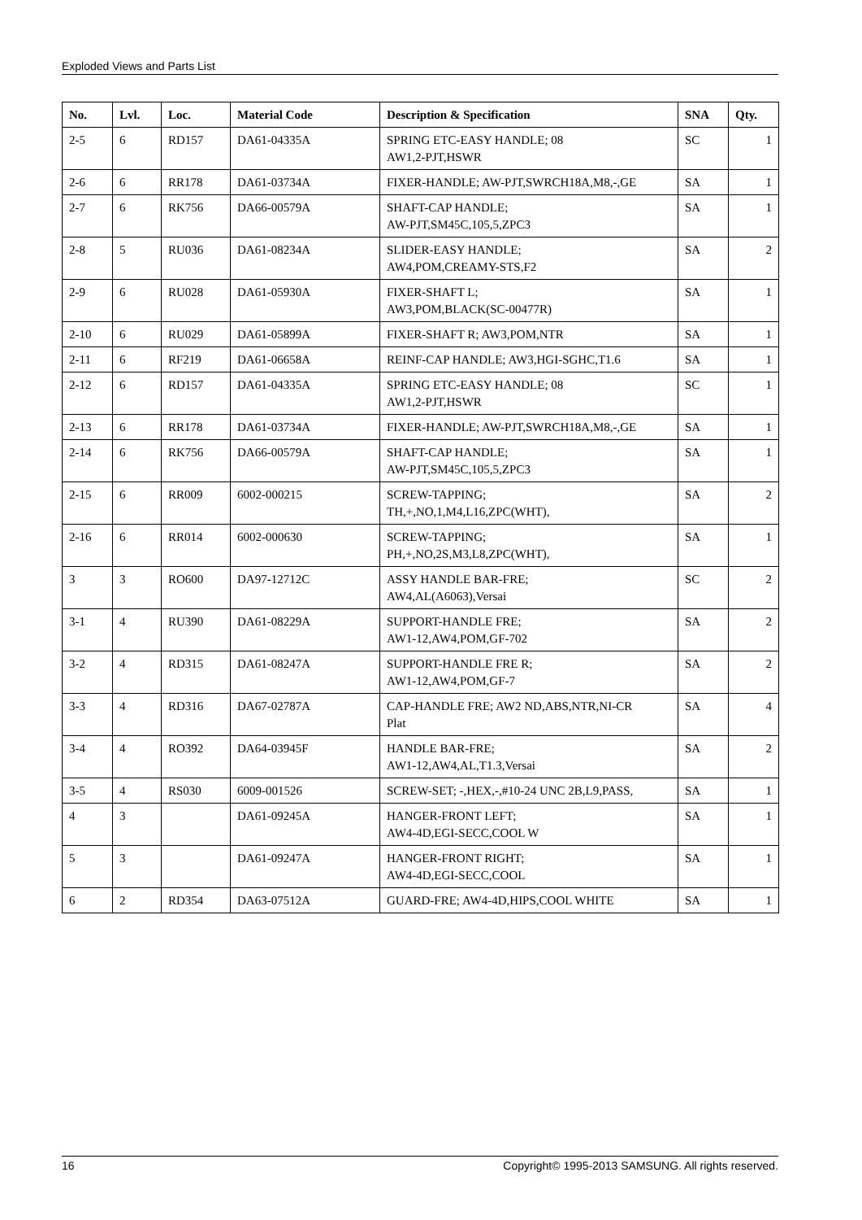Exploded Views and Parts List
| No. | Lvl. | Loc. | Material Code | Description & Specification | SNA | Qty. |
| --- | --- | --- | --- | --- | --- | --- |
| 2-5 | 6 | RD157 | DA61-04335A | SPRING ETC-EASY HANDLE; 08 AW1,2-PJT,HSWR | SC | 1 |
| 2-6 | 6 | RR178 | DA61-03734A | FIXER-HANDLE; AW-PJT,SWRCH18A,M8,-,GE | SA | 1 |
| 2-7 | 6 | RK756 | DA66-00579A | SHAFT-CAP HANDLE; AW-PJT,SM45C,105,5,ZPC3 | SA | 1 |
| 2-8 | 5 | RU036 | DA61-08234A | SLIDER-EASY HANDLE; AW4,POM,CREAMY-STS,F2 | SA | 2 |
| 2-9 | 6 | RU028 | DA61-05930A | FIXER-SHAFT L; AW3,POM,BLACK(SC-00477R) | SA | 1 |
| 2-10 | 6 | RU029 | DA61-05899A | FIXER-SHAFT R; AW3,POM,NTR | SA | 1 |
| 2-11 | 6 | RF219 | DA61-06658A | REINF-CAP HANDLE; AW3,HGI-SGHC,T1.6 | SA | 1 |
| 2-12 | 6 | RD157 | DA61-04335A | SPRING ETC-EASY HANDLE; 08 AW1,2-PJT,HSWR | SC | 1 |
| 2-13 | 6 | RR178 | DA61-03734A | FIXER-HANDLE; AW-PJT,SWRCH18A,M8,-,GE | SA | 1 |
| 2-14 | 6 | RK756 | DA66-00579A | SHAFT-CAP HANDLE; AW-PJT,SM45C,105,5,ZPC3 | SA | 1 |
| 2-15 | 6 | RR009 | 6002-000215 | SCREW-TAPPING; TH,+,NO,1,M4,L16,ZPC(WHT), | SA | 2 |
| 2-16 | 6 | RR014 | 6002-000630 | SCREW-TAPPING; PH,+,NO,2S,M3,L8,ZPC(WHT), | SA | 1 |
| 3 | 3 | RO600 | DA97-12712C | ASSY HANDLE BAR-FRE; AW4,AL(A6063),Versai | SC | 2 |
| 3-1 | 4 | RU390 | DA61-08229A | SUPPORT-HANDLE FRE; AW1-12,AW4,POM,GF-702 | SA | 2 |
| 3-2 | 4 | RD315 | DA61-08247A | SUPPORT-HANDLE FRE R; AW1-12,AW4,POM,GF-7 | SA | 2 |
| 3-3 | 4 | RD316 | DA67-02787A | CAP-HANDLE FRE; AW2 ND,ABS,NTR,NI-CR Plat | SA | 4 |
| 3-4 | 4 | RO392 | DA64-03945F | HANDLE BAR-FRE; AW1-12,AW4,AL,T1.3,Versai | SA | 2 |
| 3-5 | 4 | RS030 | 6009-001526 | SCREW-SET; -,HEX,-,#10-24 UNC 2B,L9,PASS, | SA | 1 |
| 4 | 3 | | DA61-09245A | HANGER-FRONT LEFT; AW4-4D,EGI-SECC,COOL W | SA | 1 |
| 5 | 3 | | DA61-09247A | HANGER-FRONT RIGHT; AW4-4D,EGI-SECC,COOL | SA | 1 |
| 6 | 2 | RD354 | DA63-07512A | GUARD-FRE; AW4-4D,HIPS,COOL WHITE | SA | 1 |
16 Copyright© 1995-2013 SAMSUNG. All rights reserved.